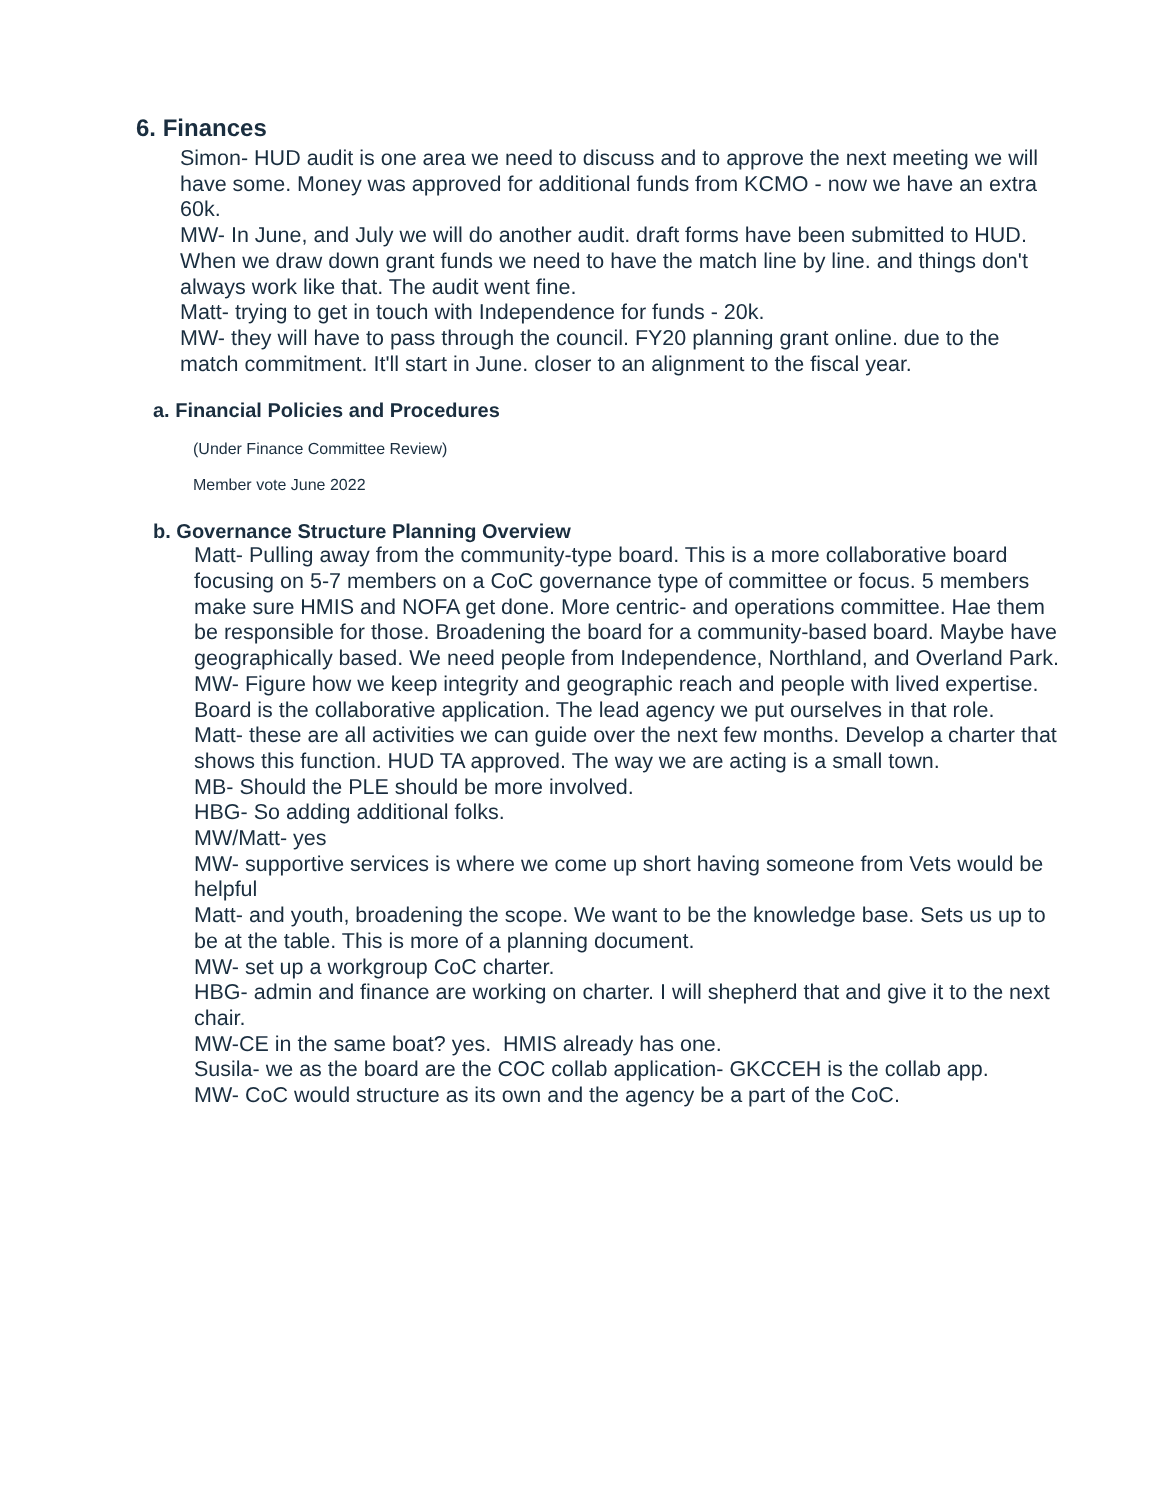6. Finances
Simon- HUD audit is one area we need to discuss and to approve the next meeting we will have some. Money was approved for additional funds from KCMO - now we have an extra 60k.
MW- In June, and July we will do another audit. draft forms have been submitted to HUD. When we draw down grant funds we need to have the match line by line. and things don't always work like that. The audit went fine.
Matt- trying to get in touch with Independence for funds - 20k.
MW- they will have to pass through the council. FY20 planning grant online. due to the match commitment. It'll start in June. closer to an alignment to the fiscal year.
a. Financial Policies and Procedures
(Under Finance Committee Review)
Member vote June 2022
b. Governance Structure Planning Overview
Matt- Pulling away from the community-type board. This is a more collaborative board focusing on 5-7 members on a CoC governance type of committee or focus. 5 members make sure HMIS and NOFA get done. More centric- and operations committee. Hae them be responsible for those. Broadening the board for a community-based board. Maybe have geographically based. We need people from Independence, Northland, and Overland Park.
MW- Figure how we keep integrity and geographic reach and people with lived expertise. Board is the collaborative application. The lead agency we put ourselves in that role.
Matt- these are all activities we can guide over the next few months. Develop a charter that shows this function. HUD TA approved. The way we are acting is a small town.
MB- Should the PLE should be more involved.
HBG- So adding additional folks.
MW/Matt- yes
MW- supportive services is where we come up short having someone from Vets would be helpful
Matt- and youth, broadening the scope. We want to be the knowledge base. Sets us up to be at the table. This is more of a planning document.
MW- set up a workgroup CoC charter.
HBG- admin and finance are working on charter. I will shepherd that and give it to the next chair.
MW-CE in the same boat? yes. HMIS already has one.
Susila- we as the board are the COC collab application- GKCCEH is the collab app.
MW- CoC would structure as its own and the agency be a part of the CoC.